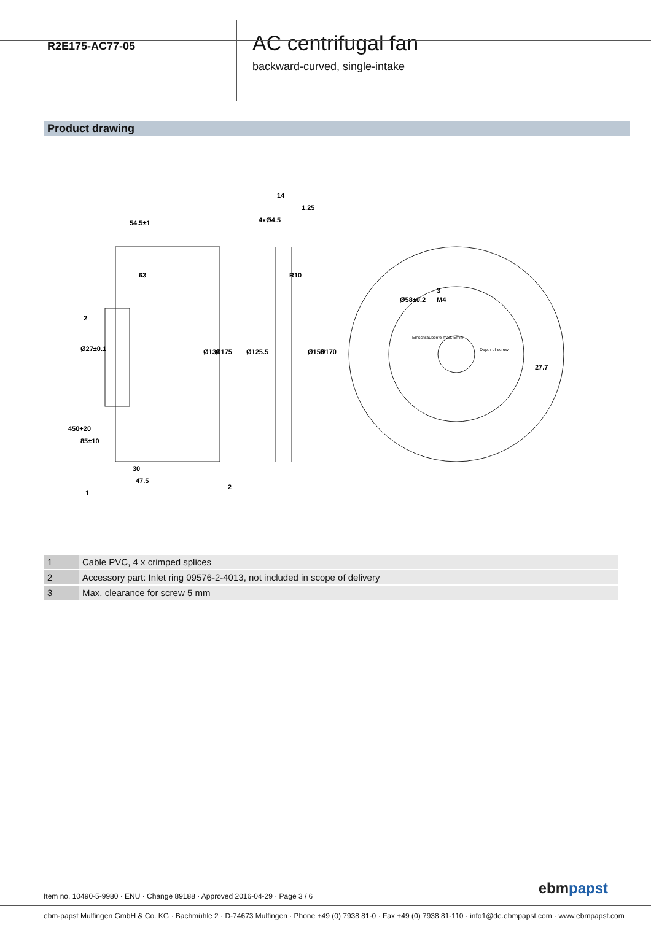R2E175-AC77-05
AC centrifugal fan
backward-curved, single-intake
Product drawing
54.5±1
63
2
30
47.5
14
1.25
Ø131
Ø175
Ø125.5
Ø158
Ø170
Ø27±0.1
4xØ4.5
R10
Ø58±0.2
M4
27.7
450+20
85±10
1
2
3
Einschraubtiefe max. 5mm
Depth of screw
| 1 | Cable PVC, 4 x crimped splices |
| 2 | Accessory part: Inlet ring 09576-2-4013, not included in scope of delivery |
| 3 | Max. clearance for screw 5 mm |
Item no. 10490-5-9980 · ENU · Change 89188 · Approved 2016-04-29 · Page 3 / 6
ebm papst
ebm-papst Mulfingen GmbH & Co. KG · Bachmühle 2 · D-74673 Mulfingen · Phone +49 (0) 7938 81-0 · Fax +49 (0) 7938 81-110 · info1@de.ebmpapst.com · www.ebmpapst.com